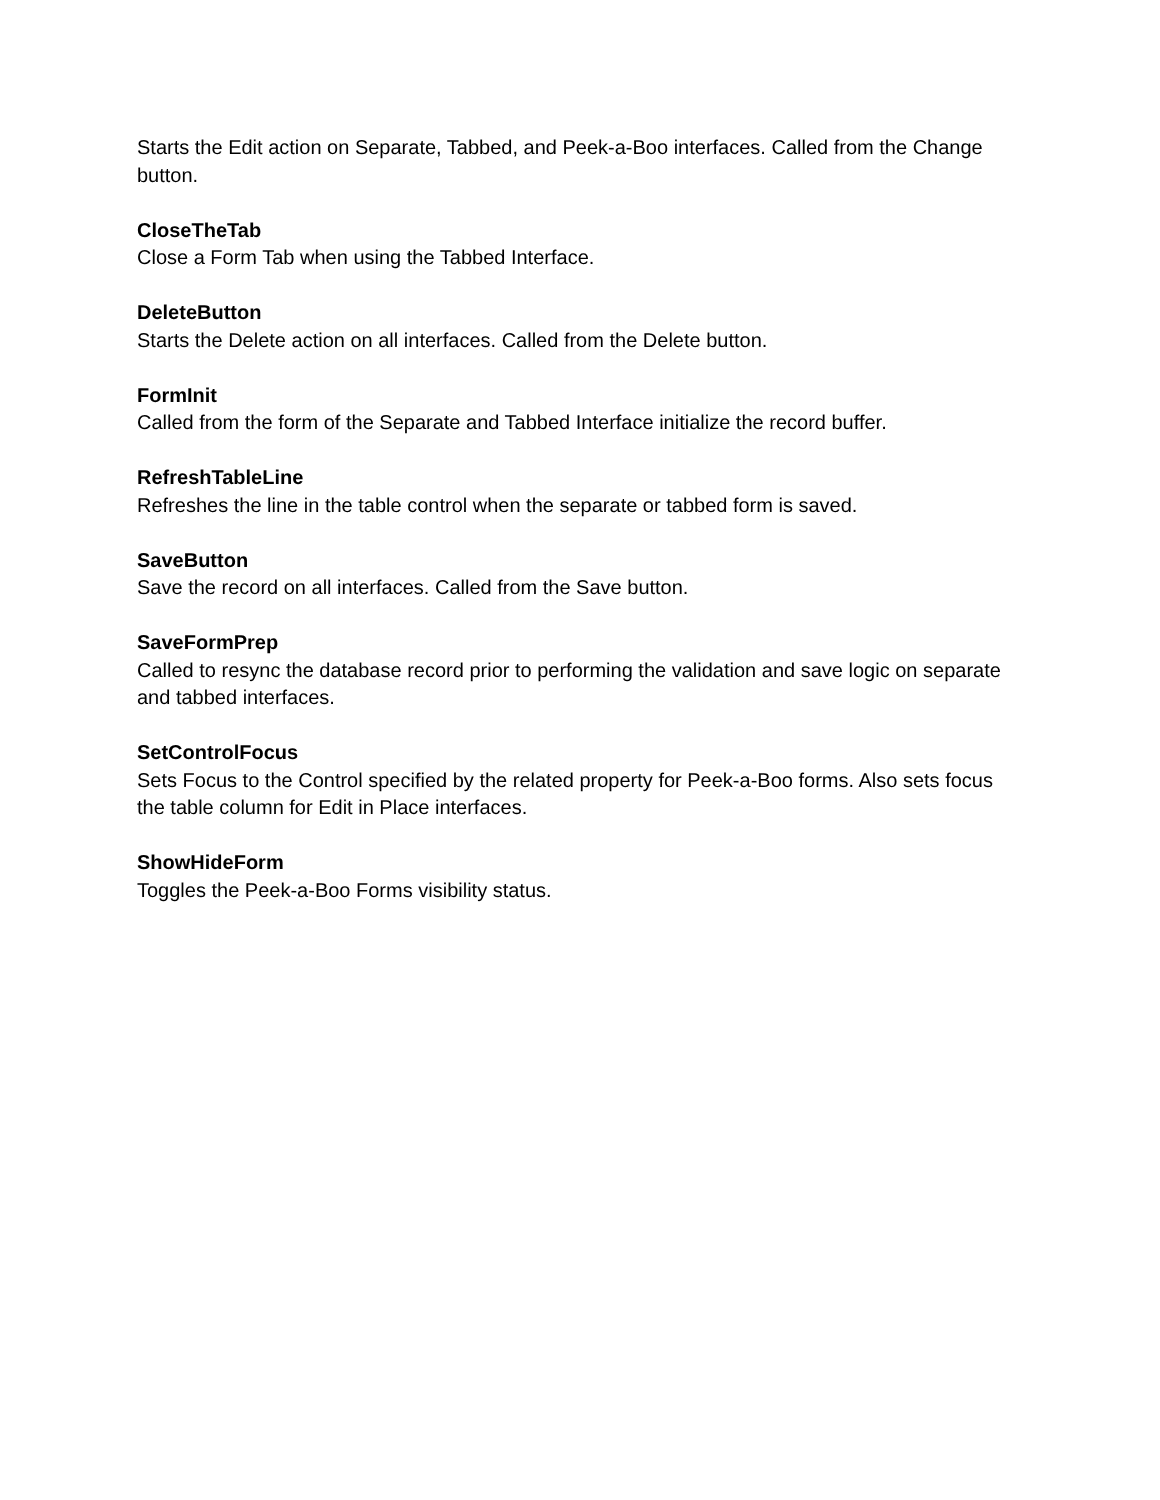Starts the Edit action on Separate, Tabbed, and Peek-a-Boo interfaces. Called from the Change button.
CloseTheTab
Close a Form Tab when using the Tabbed Interface.
DeleteButton
Starts the Delete action on all interfaces. Called from the Delete button.
FormInit
Called from the form of the Separate and Tabbed Interface initialize the record buffer.
RefreshTableLine
Refreshes the line in the table control when the separate or tabbed form is saved.
SaveButton
Save the record on all interfaces. Called from the Save button.
SaveFormPrep
Called to resync the database record prior to performing the validation and save logic on separate and tabbed interfaces.
SetControlFocus
Sets Focus to the Control specified by the related property for Peek-a-Boo forms. Also sets focus the table column for Edit in Place interfaces.
ShowHideForm
Toggles the Peek-a-Boo Forms visibility status.